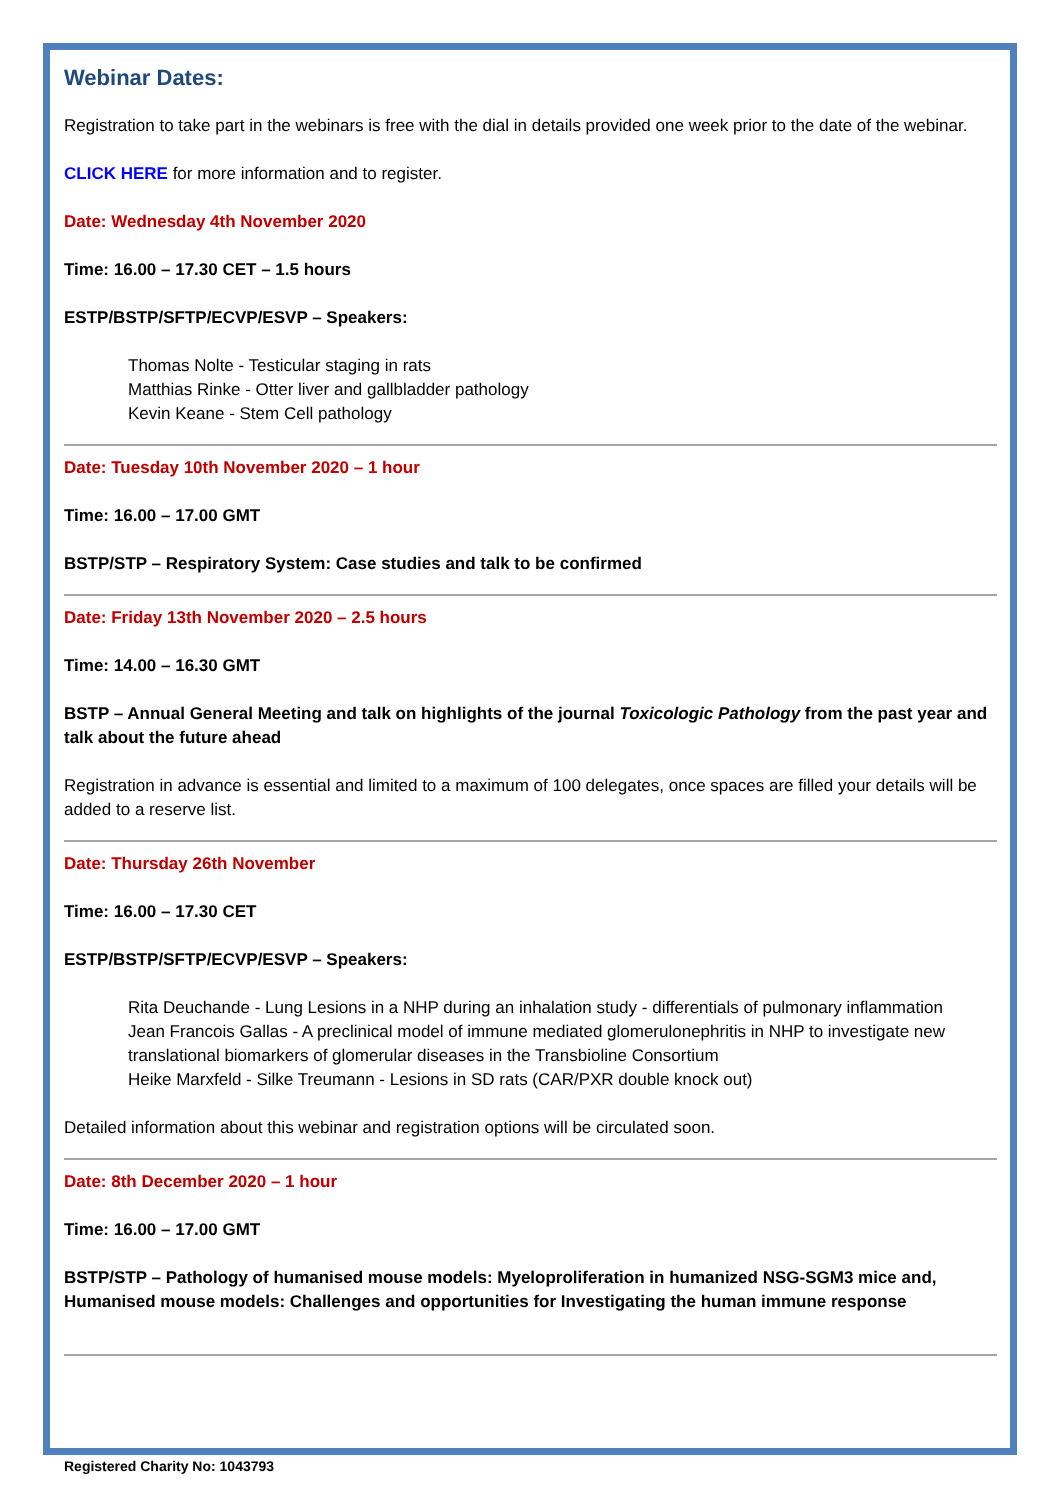Webinar Dates:
Registration to take part in the webinars is free with the dial in details provided one week prior to the date of the webinar.
CLICK HERE for more information and to register.
Date: Wednesday 4th November 2020
Time: 16.00 – 17.30 CET – 1.5 hours
ESTP/BSTP/SFTP/ECVP/ESVP – Speakers:
Thomas Nolte - Testicular staging in rats
Matthias Rinke - Otter liver and gallbladder pathology
Kevin Keane - Stem Cell pathology
Date: Tuesday 10th November 2020 – 1 hour
Time: 16.00 – 17.00 GMT
BSTP/STP – Respiratory System: Case studies and talk to be confirmed
Date: Friday 13th November 2020 – 2.5 hours
Time: 14.00 – 16.30 GMT
BSTP – Annual General Meeting and talk on highlights of the journal Toxicologic Pathology from the past year and talk about the future ahead
Registration in advance is essential and limited to a maximum of 100 delegates, once spaces are filled your details will be added to a reserve list.
Date: Thursday 26th November
Time: 16.00 – 17.30 CET
ESTP/BSTP/SFTP/ECVP/ESVP – Speakers:
Rita Deuchande - Lung Lesions in a NHP during an inhalation study - differentials of pulmonary inflammation
Jean Francois Gallas - A preclinical model of immune mediated glomerulonephritis in NHP to investigate new translational biomarkers of glomerular diseases in the Transbioline Consortium
Heike Marxfeld - Silke Treumann - Lesions in SD rats (CAR/PXR double knock out)
Detailed information about this webinar and registration options will be circulated soon.
Date: 8th December 2020 – 1 hour
Time: 16.00 – 17.00 GMT
BSTP/STP – Pathology of humanised mouse models: Myeloproliferation in humanized NSG-SGM3 mice and, Humanised mouse models: Challenges and opportunities for Investigating the human immune response
Registered Charity No: 1043793